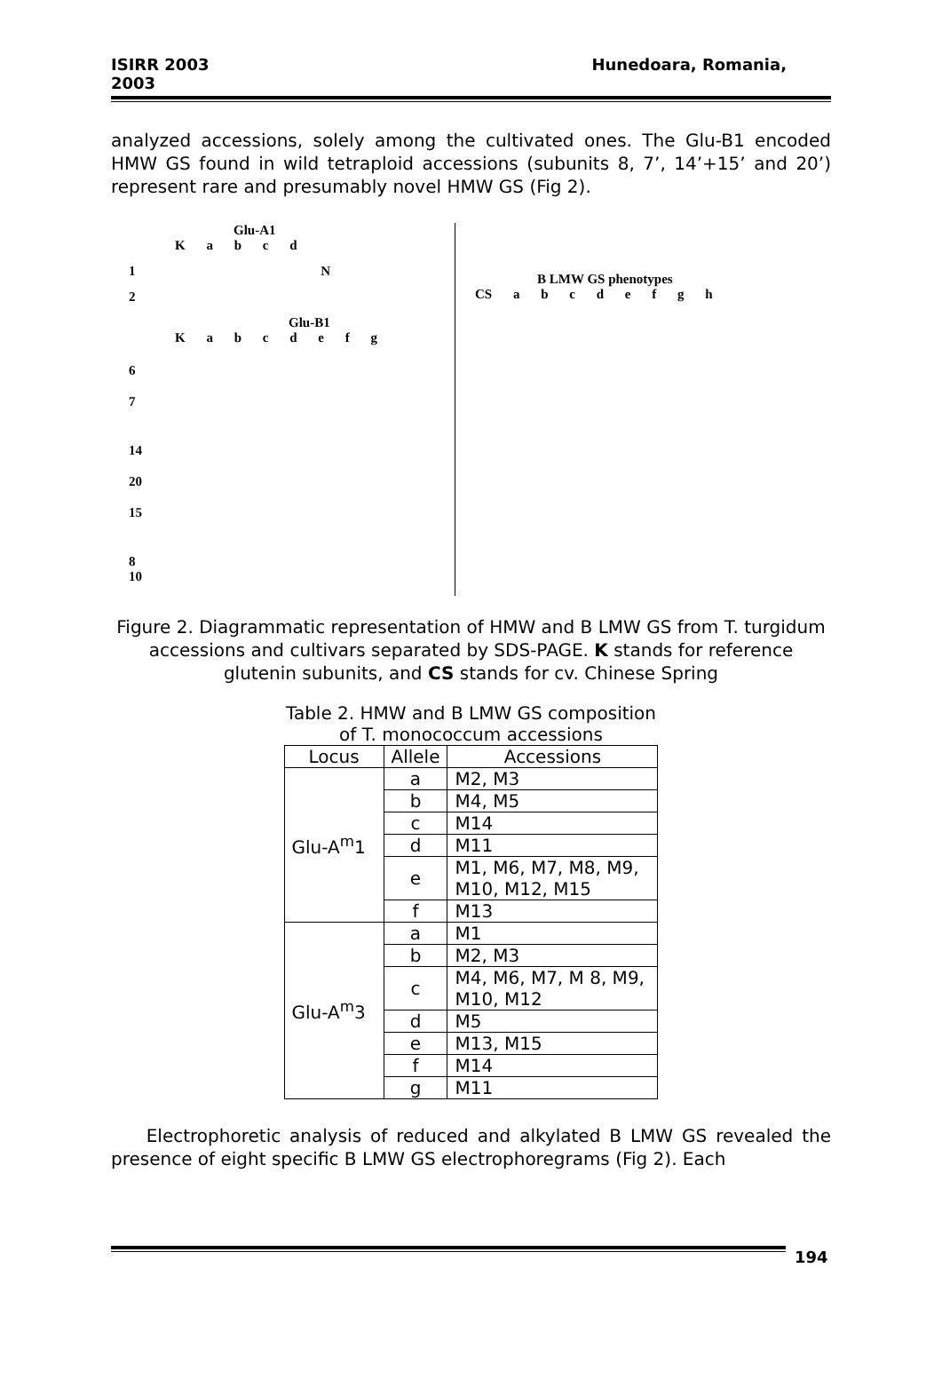ISIRR 2003
2003
Hunedoara, Romania,
analyzed accessions, solely among the cultivated ones. The Glu-B1 encoded HMW GS found in wild tetraploid accessions (subunits 8, 7’, 14’+15’ and 20’) represent rare and presumably novel HMW GS (Fig 2).
Glu-A1
K a b c d
1 N
2
Glu-B1
K a b c d e f g
6
7
14
20
15
8
10
B LMW GS phenotypes
CS a b c d e f g h
Figure 2. Diagrammatic representation of HMW and B LMW GS from T. turgidum accessions and cultivars separated by SDS-PAGE. K stands for reference glutenin subunits, and CS stands for cv. Chinese Spring
Table 2. HMW and B LMW GS composition
of T. monococcum accessions
| Locus | Allele | Accessions |
| --- | --- | --- |
| Glu-A<sup>m</sup>1 | a | M2, M3 |
| | b | M4, M5 |
| | c | M14 |
| | d | M11 |
| | e | M1, M6, M7, M8, M9, M10, M12, M15 |
| | f | M13 |
| Glu-A<sup>m</sup>3 | a | M1 |
| | b | M2, M3 |
| | c | M4, M6, M7, M 8, M9, M10, M12 |
| | d | M5 |
| | e | M13, M15 |
| | f | M14 |
| | g | M11 |
Electrophoretic analysis of reduced and alkylated B LMW GS revealed the presence of eight specific B LMW GS electrophoregrams (Fig 2). Each
194